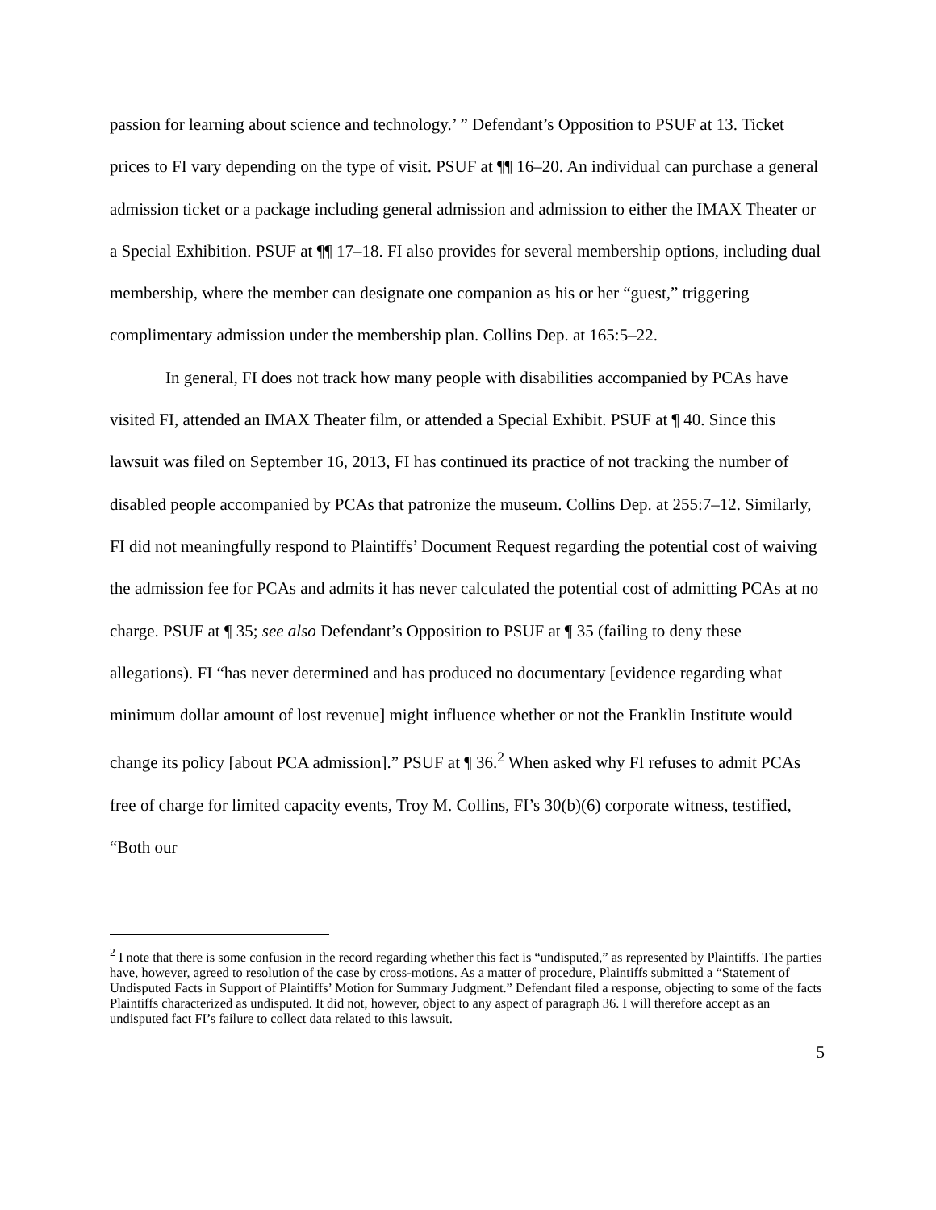passion for learning about science and technology.’ ” Defendant’s Opposition to PSUF at 13. Ticket prices to FI vary depending on the type of visit. PSUF at ¶¶ 16–20. An individual can purchase a general admission ticket or a package including general admission and admission to either the IMAX Theater or a Special Exhibition. PSUF at ¶¶ 17–18. FI also provides for several membership options, including dual membership, where the member can designate one companion as his or her “guest,” triggering complimentary admission under the membership plan. Collins Dep. at 165:5–22.
In general, FI does not track how many people with disabilities accompanied by PCAs have visited FI, attended an IMAX Theater film, or attended a Special Exhibit. PSUF at ¶ 40. Since this lawsuit was filed on September 16, 2013, FI has continued its practice of not tracking the number of disabled people accompanied by PCAs that patronize the museum. Collins Dep. at 255:7–12. Similarly, FI did not meaningfully respond to Plaintiffs’ Document Request regarding the potential cost of waiving the admission fee for PCAs and admits it has never calculated the potential cost of admitting PCAs at no charge. PSUF at ¶ 35; see also Defendant’s Opposition to PSUF at ¶ 35 (failing to deny these allegations). FI “has never determined and has produced no documentary [evidence regarding what minimum dollar amount of lost revenue] might influence whether or not the Franklin Institute would change its policy [about PCA admission].” PSUF at ¶ 36.<sup>2</sup> When asked why FI refuses to admit PCAs free of charge for limited capacity events, Troy M. Collins, FI’s 30(b)(6) corporate witness, testified, “Both our
<sup>2</sup> I note that there is some confusion in the record regarding whether this fact is “undisputed,” as represented by Plaintiffs. The parties have, however, agreed to resolution of the case by cross-motions. As a matter of procedure, Plaintiffs submitted a “Statement of Undisputed Facts in Support of Plaintiffs’ Motion for Summary Judgment.” Defendant filed a response, objecting to some of the facts Plaintiffs characterized as undisputed. It did not, however, object to any aspect of paragraph 36. I will therefore accept as an undisputed fact FI’s failure to collect data related to this lawsuit.
5